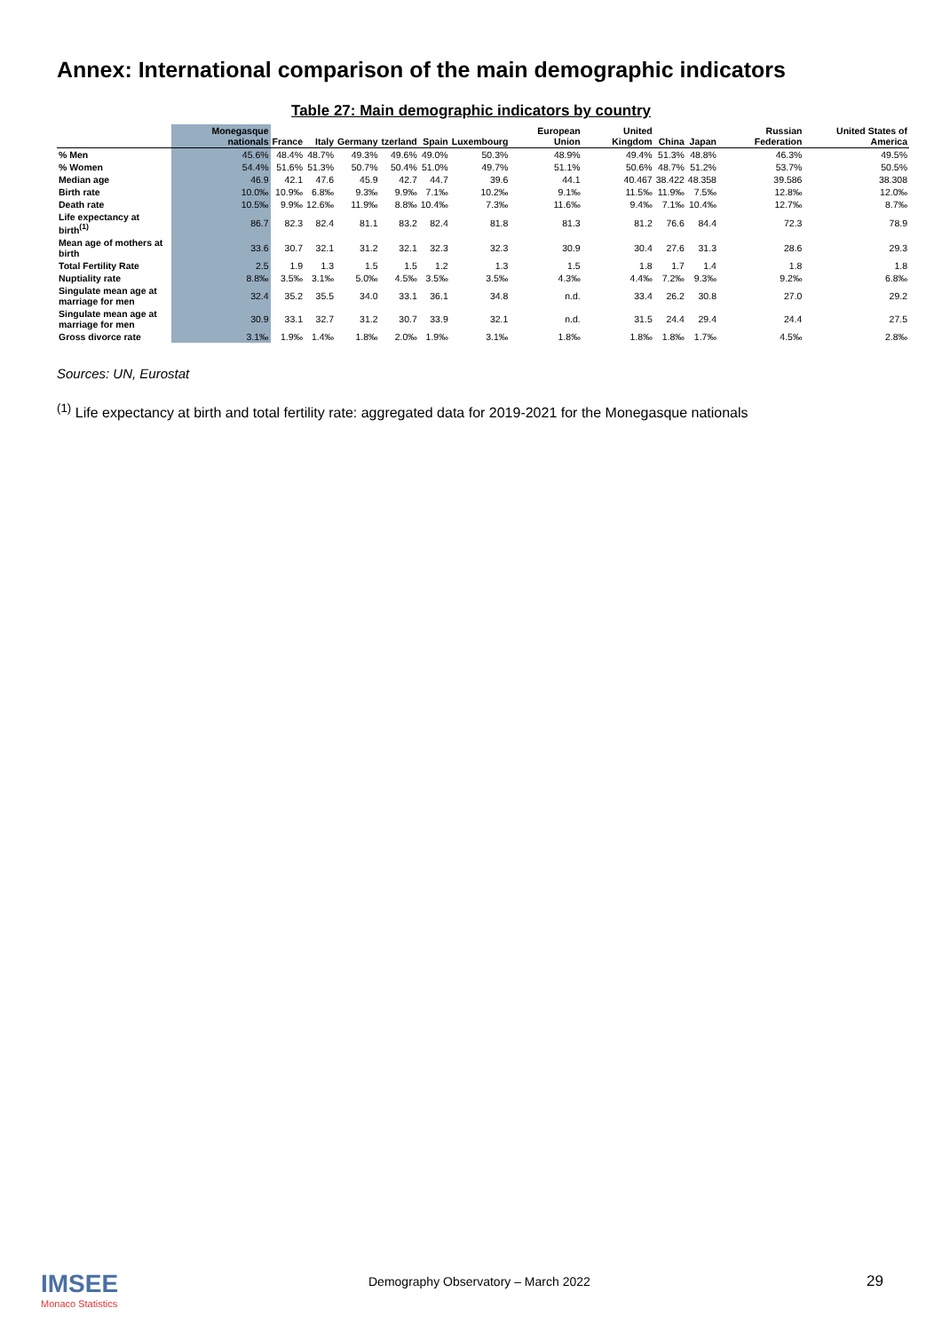Annex: International comparison of the main demographic indicators
Table 27: Main demographic indicators by country
| | Monegasque nationals | France | Italy | Germany | tzerland | Spain | Luxembourg | European Union | United Kingdom | China | Japan | Russian Federation | United States of America |
| --- | --- | --- | --- | --- | --- | --- | --- | --- | --- | --- | --- | --- | --- |
| % Men | 45.6% | 48.4% | 48.7% | 49.3% | 49.6% | 49.0% | 50.3% | 48.9% | 49.4% | 51.3% | 48.8% | 46.3% | 49.5% |
| % Women | 54.4% | 51.6% | 51.3% | 50.7% | 50.4% | 51.0% | 49.7% | 51.1% | 50.6% | 48.7% | 51.2% | 53.7% | 50.5% |
| Median age | 46.9 | 42.1 | 47.6 | 45.9 | 42.7 | 44.7 | 39.6 | 44.1 | 40.467 | 38.422 | 48.358 | 39.586 | 38.308 |
| Birth rate | 10.0‰ | 10.9‰ | 6.8‰ | 9.3‰ | 9.9‰ | 7.1‰ | 10.2‰ | 9.1‰ | 11.5‰ | 11.9‰ | 7.5‰ | 12.8‰ | 12.0‰ |
| Death rate | 10.5‰ | 9.9‰ | 12.6‰ | 11.9‰ | 8.8‰ | 10.4‰ | 7.3‰ | 11.6‰ | 9.4‰ | 7.1‰ | 10.4‰ | 12.7‰ | 8.7‰ |
| Life expectancy at birth<sup>(1)</sup> | 86.7 | 82.3 | 82.4 | 81.1 | 83.2 | 82.4 | 81.8 | 81.3 | 81.2 | 76.6 | 84.4 | 72.3 | 78.9 |
| Mean age of mothers at birth | 33.6 | 30.7 | 32.1 | 31.2 | 32.1 | 32.3 | 32.3 | 30.9 | 30.4 | 27.6 | 31.3 | 28.6 | 29.3 |
| Total Fertility Rate | 2.5 | 1.9 | 1.3 | 1.5 | 1.5 | 1.2 | 1.3 | 1.5 | 1.8 | 1.7 | 1.4 | 1.8 | 1.8 |
| Nuptiality rate | 8.8‰ | 3.5‰ | 3.1‰ | 5.0‰ | 4.5‰ | 3.5‰ | 3.5‰ | 4.3‰ | 4.4‰ | 7.2‰ | 9.3‰ | 9.2‰ | 6.8‰ |
| Singulate mean age at marriage for men | 32.4 | 35.2 | 35.5 | 34.0 | 33.1 | 36.1 | 34.8 | n.d. | 33.4 | 26.2 | 30.8 | 27.0 | 29.2 |
| Singulate mean age at marriage for men | 30.9 | 33.1 | 32.7 | 31.2 | 30.7 | 33.9 | 32.1 | n.d. | 31.5 | 24.4 | 29.4 | 24.4 | 27.5 |
| Gross divorce rate | 3.1‰ | 1.9‰ | 1.4‰ | 1.8‰ | 2.0‰ | 1.9‰ | 3.1‰ | 1.8‰ | 1.8‰ | 1.8‰ | 1.7‰ | 4.5‰ | 2.8‰ |
Sources: UN, Eurostat
<sup>(1)</sup> Life expectancy at birth and total fertility rate: aggregated data for 2019-2021 for the Monegasque nationals
IMSEE
Monaco Statistics
Demography Observatory – March 2022
29